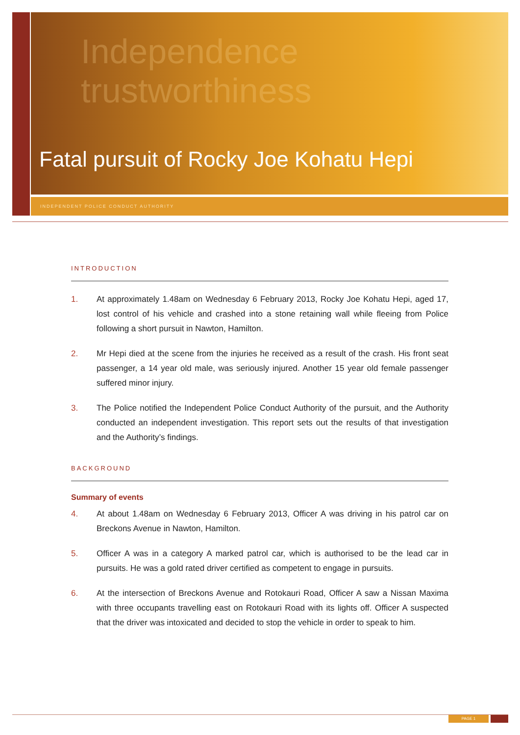Independence
trustworthiness
Fatal pursuit of Rocky Joe Kohatu Hepi
INDEPENDENT POLICE CONDUCT AUTHORITY
INTRODUCTION
1. At approximately 1.48am on Wednesday 6 February 2013, Rocky Joe Kohatu Hepi, aged 17, lost control of his vehicle and crashed into a stone retaining wall while fleeing from Police following a short pursuit in Nawton, Hamilton.
2. Mr Hepi died at the scene from the injuries he received as a result of the crash. His front seat passenger, a 14 year old male, was seriously injured. Another 15 year old female passenger suffered minor injury.
3. The Police notified the Independent Police Conduct Authority of the pursuit, and the Authority conducted an independent investigation. This report sets out the results of that investigation and the Authority’s findings.
BACKGROUND
Summary of events
4. At about 1.48am on Wednesday 6 February 2013, Officer A was driving in his patrol car on Breckons Avenue in Nawton, Hamilton.
5. Officer A was in a category A marked patrol car, which is authorised to be the lead car in pursuits. He was a gold rated driver certified as competent to engage in pursuits.
6. At the intersection of Breckons Avenue and Rotokauri Road, Officer A saw a Nissan Maxima with three occupants travelling east on Rotokauri Road with its lights off. Officer A suspected that the driver was intoxicated and decided to stop the vehicle in order to speak to him.
PAGE 1